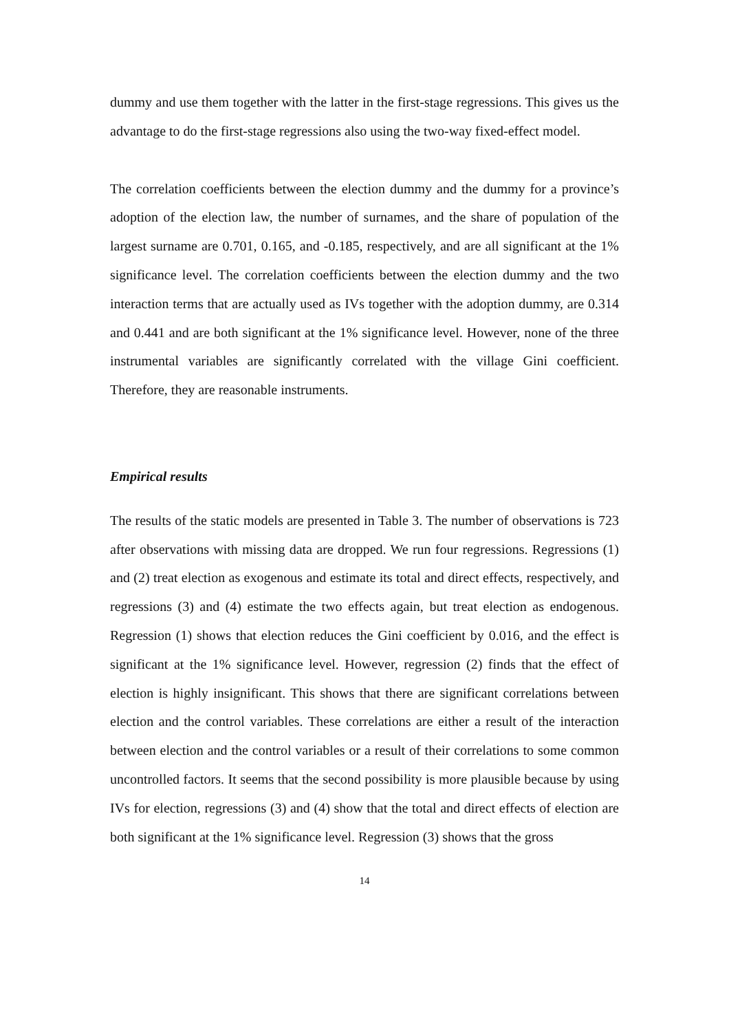dummy and use them together with the latter in the first-stage regressions. This gives us the advantage to do the first-stage regressions also using the two-way fixed-effect model.
The correlation coefficients between the election dummy and the dummy for a province’s adoption of the election law, the number of surnames, and the share of population of the largest surname are 0.701, 0.165, and -0.185, respectively, and are all significant at the 1% significance level. The correlation coefficients between the election dummy and the two interaction terms that are actually used as IVs together with the adoption dummy, are 0.314 and 0.441 and are both significant at the 1% significance level. However, none of the three instrumental variables are significantly correlated with the village Gini coefficient. Therefore, they are reasonable instruments.
Empirical results
The results of the static models are presented in Table 3. The number of observations is 723 after observations with missing data are dropped. We run four regressions. Regressions (1) and (2) treat election as exogenous and estimate its total and direct effects, respectively, and regressions (3) and (4) estimate the two effects again, but treat election as endogenous. Regression (1) shows that election reduces the Gini coefficient by 0.016, and the effect is significant at the 1% significance level. However, regression (2) finds that the effect of election is highly insignificant. This shows that there are significant correlations between election and the control variables. These correlations are either a result of the interaction between election and the control variables or a result of their correlations to some common uncontrolled factors. It seems that the second possibility is more plausible because by using IVs for election, regressions (3) and (4) show that the total and direct effects of election are both significant at the 1% significance level. Regression (3) shows that the gross
14